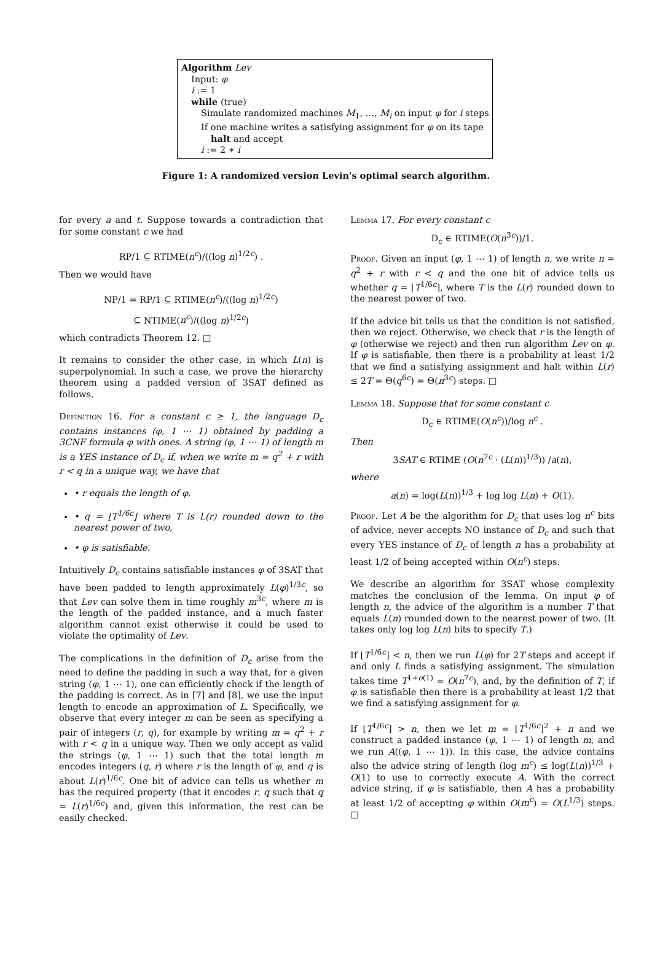Algorithm Lev
Input: φ
i := 1
while (true)
Simulate randomized machines M<sub>1</sub>, …, M<sub>i</sub> on input φ for i steps
If one machine writes a satisfying assignment for φ on its tape
halt and accept
i := 2 ∗ i
Figure 1: A randomized version Levin's optimal search algorithm.
for every a and t. Suppose towards a contradiction that for some constant c we had
RP/1 ⊆ RTIME(n<sup>c</sup>)/((log n)<sup>1/2c</sup>) .
Then we would have
NP/1 = RP/1 ⊆ RTIME(n<sup>c</sup>)/((log n)<sup>1/2c</sup>)
⊆ NTIME(n<sup>c</sup>)/((log n)<sup>1/2c</sup>)
which contradicts Theorem 12. □
It remains to consider the other case, in which L(n) is superpolynomial. In such a case, we prove the hierarchy theorem using a padded version of 3SAT defined as follows.
Definition 16. For a constant c ≥ 1, the language D<sub>c</sub> contains instances (φ, 1 ⋯ 1) obtained by padding a 3CNF formula φ with ones. A string (φ, 1 ⋯ 1) of length m is a YES instance of D<sub>c</sub> if, when we write m = q<sup>2</sup> + r with r < q in a unique way, we have that
• r equals the length of φ.
• q = ⌊T<sup>1/6c</sup>⌋ where T is L(r) rounded down to the nearest power of two,
• φ is satisfiable.
Intuitively D<sub>c</sub> contains satisfiable instances φ of 3SAT that have been padded to length approximately L(φ)<sup>1/3c</sup>, so that Lev can solve them in time roughly m<sup>3c</sup>, where m is the length of the padded instance, and a much faster algorithm cannot exist otherwise it could be used to violate the optimality of Lev.
The complications in the definition of D<sub>c</sub> arise from the need to define the padding in such a way that, for a given string (φ, 1 ⋯ 1), one can efficiently check if the length of the padding is correct. As in [7] and [8], we use the input length to encode an approximation of L. Specifically, we observe that every integer m can be seen as specifying a pair of integers (r, q), for example by writing m = q<sup>2</sup> + r with r < q in a unique way. Then we only accept as valid the strings (φ, 1 ⋯ 1) such that the total length m encodes integers (q, r) where r is the length of φ, and q is about L(r)<sup>1/6c</sup>. One bit of advice can tells us whether m has the required property (that it encodes r, q such that q ≈ L(r)<sup>1/6c</sup>) and, given this information, the rest can be easily checked.
Lemma 17. For every constant c
D<sub>c</sub> ∈ RTIME(O(n<sup>3c</sup>))/1.
Proof. Given an input (φ, 1 ⋯ 1) of length n, we write n = q<sup>2</sup> + r with r < q and the one bit of advice tells us whether q = ⌈T<sup>1/6c</sup>⌉, where T is the L(r) rounded down to the nearest power of two.
If the advice bit tells us that the condition is not satisfied, then we reject. Otherwise, we check that r is the length of φ (otherwise we reject) and then run algorithm Lev on φ. If φ is satisfiable, then there is a probability at least 1/2 that we find a satisfying assignment and halt within L(r) ≤ 2T = Θ(q<sup>6c</sup>) = Θ(n<sup>3c</sup>) steps. □
Lemma 18. Suppose that for some constant c
D<sub>c</sub> ∈ RTIME(O(n<sup>c</sup>))/log n<sup>c</sup> .
Then
3SAT ∈ RTIME (O(n<sup>7c</sup> · (L(n))<sup>1/3</sup>)) /a(n),
where
a(n) = log(L(n))<sup>1/3</sup> + log log L(n) + O(1).
Proof. Let A be the algorithm for D<sub>c</sub> that uses log n<sup>c</sup> bits of advice, never accepts NO instance of D<sub>c</sub> and such that every YES instance of D<sub>c</sub> of length n has a probability at least 1/2 of being accepted within O(n<sup>c</sup>) steps.
We describe an algorithm for 3SAT whose complexity matches the conclusion of the lemma. On input φ of length n, the advice of the algorithm is a number T that equals L(n) rounded down to the nearest power of two. (It takes only log log L(n) bits to specify T.)
If ⌊T<sup>1/6c</sup>⌋ < n, then we run L(φ) for 2T steps and accept if and only L finds a satisfying assignment. The simulation takes time T<sup>1+o(1)</sup> = O(n<sup>7c</sup>), and, by the definition of T, if φ is satisfiable then there is a probability at least 1/2 that we find a satisfying assignment for φ.
If ⌊T<sup>1/6c</sup>⌋ > n, then we let m = ⌊T<sup>1/6c</sup>⌋<sup>2</sup> + n and we construct a padded instance (φ, 1 ⋯ 1) of length m, and we run A((φ, 1 ⋯ 1)). In this case, the advice contains also the advice string of length (log m<sup>c</sup>) ≤ log(L(n))<sup>1/3</sup> + O(1) to use to correctly execute A. With the correct advice string, if φ is satisfiable, then A has a probability at least 1/2 of accepting φ within O(m<sup>c</sup>) = O(L<sup>1/3</sup>) steps. □